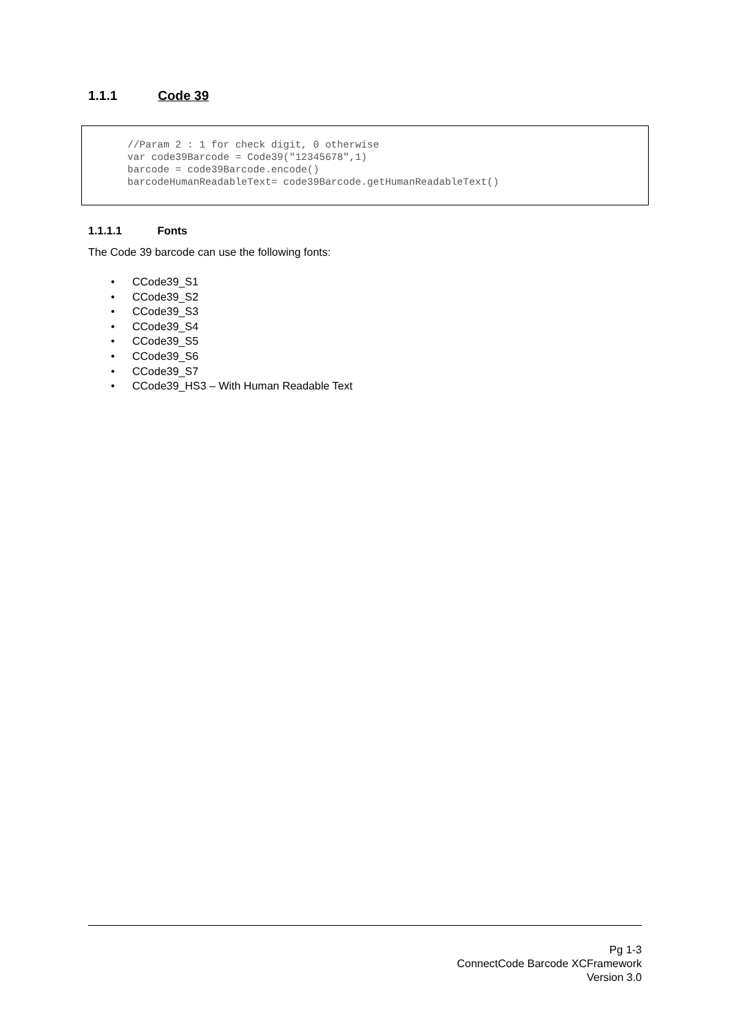1.1.1 Code 39
//Param 2 : 1 for check digit, 0 otherwise var code39Barcode = Code39("12345678",1) barcode = code39Barcode.encode() barcodeHumanReadableText= code39Barcode.getHumanReadableText()
1.1.1.1 Fonts
The Code 39 barcode can use the following fonts:
• CCode39_S1
• CCode39_S2
• CCode39_S3
• CCode39_S4
• CCode39_S5
• CCode39_S6
• CCode39_S7
• CCode39_HS3 – With Human Readable Text
Pg 1-3
ConnectCode Barcode XCFramework
Version 3.0